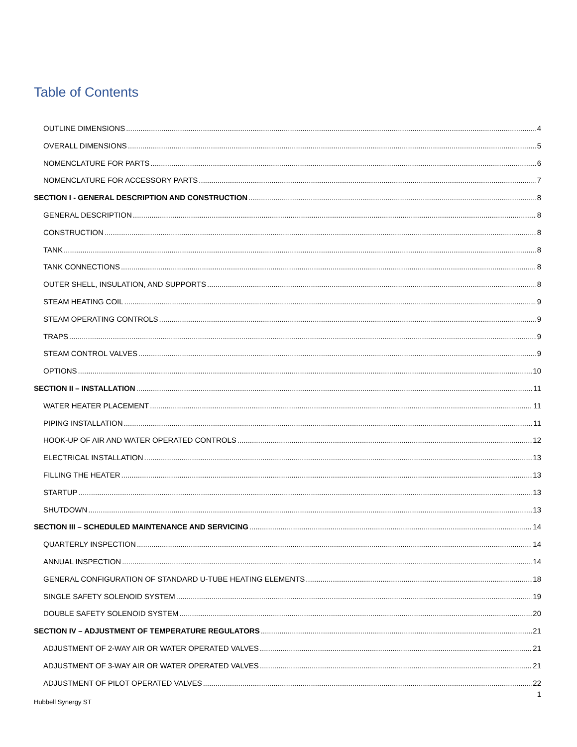Table of Contents
OUTLINE DIMENSIONS 4
OVERALL DIMENSIONS 5
NOMENCLATURE FOR PARTS 6
NOMENCLATURE FOR ACCESSORY PARTS 7
SECTION I - GENERAL DESCRIPTION AND CONSTRUCTION 8
GENERAL DESCRIPTION 8
CONSTRUCTION 8
TANK 8
TANK CONNECTIONS 8
OUTER SHELL, INSULATION, AND SUPPORTS 8
STEAM HEATING COIL 9
STEAM OPERATING CONTROLS 9
TRAPS 9
STEAM CONTROL VALVES 9
OPTIONS 10
SECTION II – INSTALLATION 11
WATER HEATER PLACEMENT 11
PIPING INSTALLATION 11
HOOK-UP OF AIR AND WATER OPERATED CONTROLS 12
ELECTRICAL INSTALLATION 13
FILLING THE HEATER 13
STARTUP 13
SHUTDOWN 13
SECTION III – SCHEDULED MAINTENANCE AND SERVICING 14
QUARTERLY INSPECTION 14
ANNUAL INSPECTION 14
GENERAL CONFIGURATION OF STANDARD U-TUBE HEATING ELEMENTS 18
SINGLE SAFETY SOLENOID SYSTEM 19
DOUBLE SAFETY SOLENOID SYSTEM 20
SECTION IV – ADJUSTMENT OF TEMPERATURE REGULATORS 21
ADJUSTMENT OF 2-WAY AIR OR WATER OPERATED VALVES 21
ADJUSTMENT OF 3-WAY AIR OR WATER OPERATED VALVES 21
ADJUSTMENT OF PILOT OPERATED VALVES 22
1
Hubbell Synergy ST